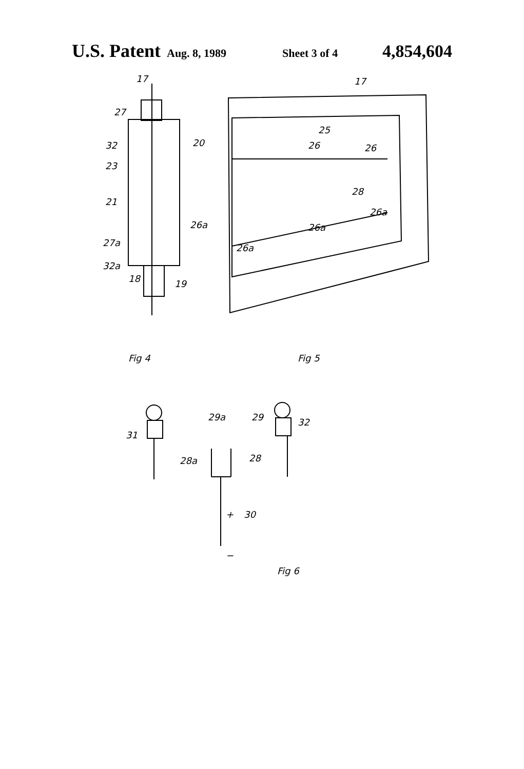U.S. Patent Aug. 8, 1989 Sheet 3 of 4 4,854,604
17
27
32
20
23
21
26a
27a
32a
18
19
17
28
25
26
26
26a
26a
26a
Fig 4
Fig 5
31
32
29a
29
28a
28
+
30
−
Fig 6